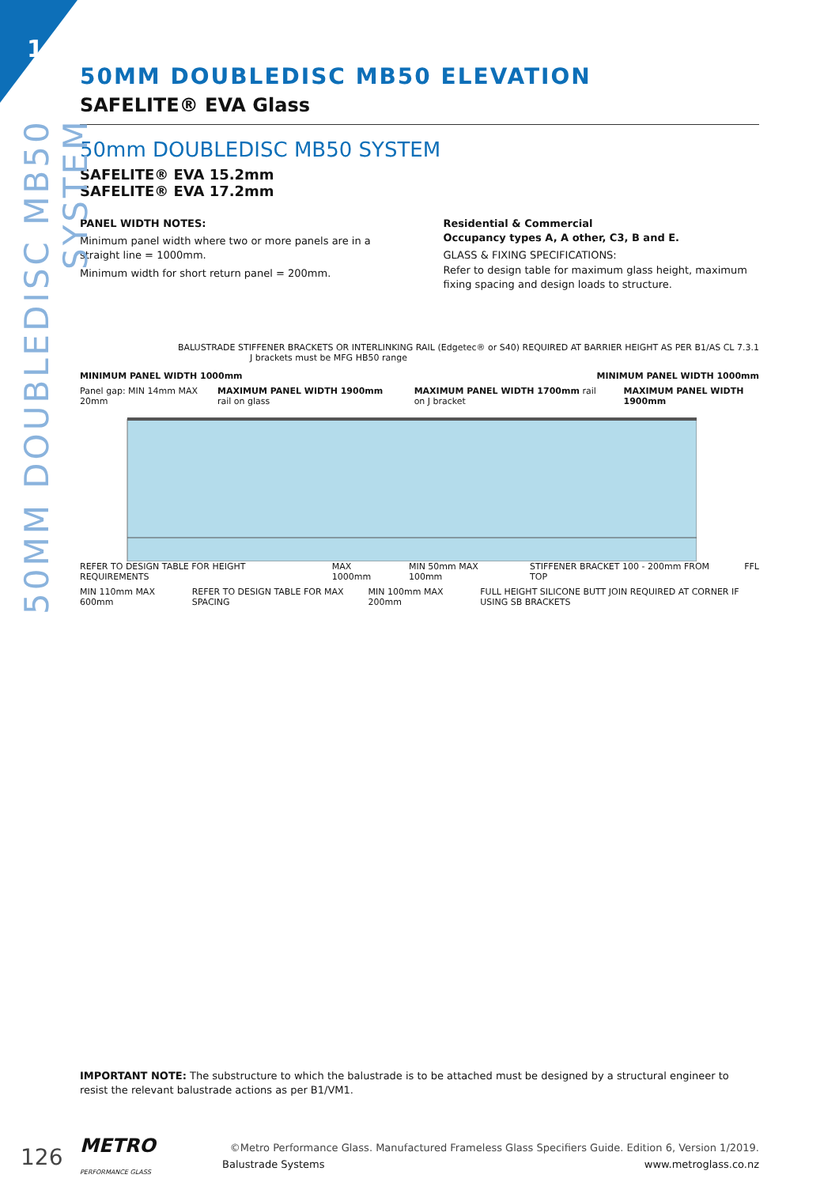1
50MM DOUBLEDISC MB50 SYSTEM
50MM DOUBLEDISC MB50 ELEVATION
SAFELITE® EVA Glass
50mm DOUBLEDISC MB50 SYSTEM
SAFELITE® EVA 15.2mm
SAFELITE® EVA 17.2mm
PANEL WIDTH NOTES:
Minimum panel width where two or more panels are in a straight line = 1000mm.
Minimum width for short return panel = 200mm.
Residential & Commercial
Occupancy types A, A other, C3, B and E.
GLASS & FIXING SPECIFICATIONS:
Refer to design table for maximum glass height, maximum fixing spacing and design loads to structure.
BALUSTRADE STIFFENER BRACKETS OR INTERLINKING RAIL (Edgetec® or S40) REQUIRED AT BARRIER HEIGHT AS PER B1/AS CL 7.3.1
J brackets must be MFG HB50 range
MINIMUM PANEL WIDTH 1000mm MINIMUM PANEL WIDTH 1000mm
Panel gap: MIN 14mm MAX 20mm MAXIMUM PANEL WIDTH 1900mm rail on glass MAXIMUM PANEL WIDTH 1700mm rail on J bracket MAXIMUM PANEL WIDTH 1900mm
REFER TO DESIGN TABLE FOR HEIGHT REQUIREMENTS MAX 1000mm MIN 50mm MAX 100mm STIFFENER BRACKET 100 - 200mm FROM TOP FFL
MIN 110mm MAX 600mm REFER TO DESIGN TABLE FOR MAX SPACING MIN 100mm MAX 200mm FULL HEIGHT SILICONE BUTT JOIN REQUIRED AT CORNER IF USING SB BRACKETS
IMPORTANT NOTE: The substructure to which the balustrade is to be attached must be designed by a structural engineer to resist the relevant balustrade actions as per B1/VM1.
126 METRO
PERFORMANCE GLASS
©Metro Performance Glass. Manufactured Frameless Glass Specifiers Guide. Edition 6, Version 1/2019.
Balustrade Systems www.metroglass.co.nz